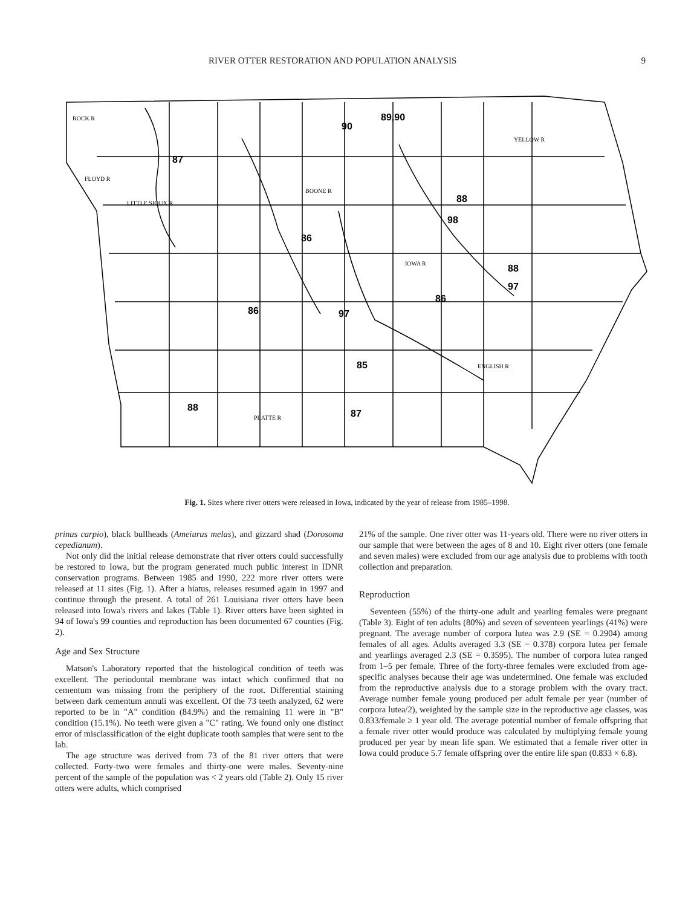RIVER OTTER RESTORATION AND POPULATION ANALYSIS 9
90
89,90
87
88
98
86
88
97
86
86
97
85
88
87
ROCK R
FLOYD R
LITTLE SIOUX R
BOONE R
YELLOW R
ENGLISH R
IOWA R
PLATTE R
Fig. 1. Sites where river otters were released in Iowa, indicated by the year of release from 1985–1998.
prinus carpio), black bullheads (Ameiurus melas), and gizzard shad (Dorosoma cepedianum).
Not only did the initial release demonstrate that river otters could successfully be restored to Iowa, but the program generated much public interest in IDNR conservation programs. Between 1985 and 1990, 222 more river otters were released at 11 sites (Fig. 1). After a hiatus, releases resumed again in 1997 and continue through the present. A total of 261 Louisiana river otters have been released into Iowa's rivers and lakes (Table 1). River otters have been sighted in 94 of Iowa's 99 counties and reproduction has been documented 67 counties (Fig. 2).
Age and Sex Structure
Matson's Laboratory reported that the histological condition of teeth was excellent. The periodontal membrane was intact which confirmed that no cementum was missing from the periphery of the root. Differential staining between dark cementum annuli was excellent. Of the 73 teeth analyzed, 62 were reported to be in "A" condition (84.9%) and the remaining 11 were in "B" condition (15.1%). No teeth were given a "C" rating. We found only one distinct error of misclassification of the eight duplicate tooth samples that were sent to the lab.
The age structure was derived from 73 of the 81 river otters that were collected. Forty-two were females and thirty-one were males. Seventy-nine percent of the sample of the population was < 2 years old (Table 2). Only 15 river otters were adults, which comprised
21% of the sample. One river otter was 11-years old. There were no river otters in our sample that were between the ages of 8 and 10. Eight river otters (one female and seven males) were excluded from our age analysis due to problems with tooth collection and preparation.
Reproduction
Seventeen (55%) of the thirty-one adult and yearling females were pregnant (Table 3). Eight of ten adults (80%) and seven of seventeen yearlings (41%) were pregnant. The average number of corpora lutea was 2.9 (SE = 0.2904) among females of all ages. Adults averaged 3.3 (SE = 0.378) corpora lutea per female and yearlings averaged 2.3 (SE = 0.3595). The number of corpora lutea ranged from 1–5 per female. Three of the forty-three females were excluded from age-specific analyses because their age was undetermined. One female was excluded from the reproductive analysis due to a storage problem with the ovary tract. Average number female young produced per adult female per year (number of corpora lutea/2), weighted by the sample size in the reproductive age classes, was 0.833/female ≥ 1 year old. The average potential number of female offspring that a female river otter would produce was calculated by multiplying female young produced per year by mean life span. We estimated that a female river otter in Iowa could produce 5.7 female offspring over the entire life span (0.833 × 6.8).